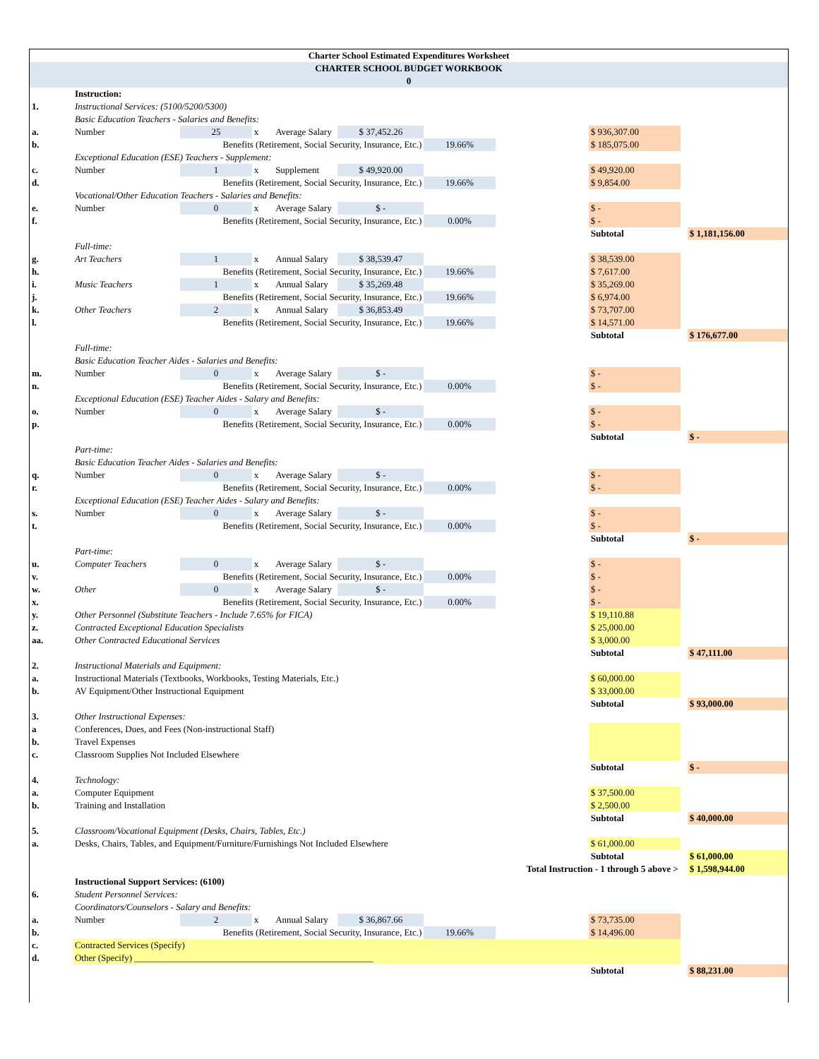| Charter School Estimated Expenditures Worksheet | | | | | | | | | | |
| CHARTER SCHOOL BUDGET WORKBOOK | | | | | | | | | | |
| 0 | | | | | | | | | | |
| | Instruction: | | | | | | | | | |
| 1. | Instructional Services: (5100/5200/5300) | | | | | | | | | |
| | Basic Education Teachers - Salaries and Benefits: | | | | | | | | | |
| a. | Number | 25 | x | Average Salary | $ 37,452.26 | | | $ 936,307.00 | | |
| b. | Benefits (Retirement, Social Security, Insurance, Etc.) | | | | | 19.66% | | $ 185,075.00 | | |
| | Exceptional Education (ESE) Teachers - Supplement: | | | | | | | | | |
| c. | Number | 1 | x | Supplement | $ 49,920.00 | | | $ 49,920.00 | | |
| d. | Benefits (Retirement, Social Security, Insurance, Etc.) | | | | | 19.66% | | $ 9,854.00 | | |
| | Vocational/Other Education Teachers - Salaries and Benefits: | | | | | | | | | |
| e. | Number | 0 | x | Average Salary | $ - | | | $ - | | |
| f. | Benefits (Retirement, Social Security, Insurance, Etc.) | | | | | 0.00% | | $ - | | |
| | | | | | | | | Subtotal | | $ 1,181,156.00 |
| | Full-time: | | | | | | | | | |
| g. | Art Teachers | 1 | x | Annual Salary | $ 38,539.47 | | | $ 38,539.00 | | |
| h. | Benefits (Retirement, Social Security, Insurance, Etc.) | | | | | 19.66% | | $ 7,617.00 | | |
| i. | Music Teachers | 1 | x | Annual Salary | $ 35,269.48 | | | $ 35,269.00 | | |
| j. | Benefits (Retirement, Social Security, Insurance, Etc.) | | | | | 19.66% | | $ 6,974.00 | | |
| k. | Other Teachers | 2 | x | Annual Salary | $ 36,853.49 | | | $ 73,707.00 | | |
| l. | Benefits (Retirement, Social Security, Insurance, Etc.) | | | | | 19.66% | | $ 14,571.00 | | |
| | | | | | | | | Subtotal | | $ 176,677.00 |
| | Full-time: | | | | | | | | | |
| | Basic Education Teacher Aides - Salaries and Benefits: | | | | | | | | | |
| m. | Number | 0 | x | Average Salary | $ - | | | $ - | | |
| n. | Benefits (Retirement, Social Security, Insurance, Etc.) | | | | | 0.00% | | $ - | | |
| | Exceptional Education (ESE) Teacher Aides - Salary and Benefits: | | | | | | | | | |
| o. | Number | 0 | x | Average Salary | $ - | | | $ - | | |
| p. | Benefits (Retirement, Social Security, Insurance, Etc.) | | | | | 0.00% | | $ - | | |
| | | | | | | | | Subtotal | | $ - |
| | Part-time: | | | | | | | | | |
| | Basic Education Teacher Aides - Salaries and Benefits: | | | | | | | | | |
| q. | Number | 0 | x | Average Salary | $ - | | | $ - | | |
| r. | Benefits (Retirement, Social Security, Insurance, Etc.) | | | | | 0.00% | | $ - | | |
| | Exceptional Education (ESE) Teacher Aides - Salary and Benefits: | | | | | | | | | |
| s. | Number | 0 | x | Average Salary | $ - | | | $ - | | |
| t. | Benefits (Retirement, Social Security, Insurance, Etc.) | | | | | 0.00% | | $ - | | |
| | | | | | | | | Subtotal | | $ - |
| | Part-time: | | | | | | | | | |
| u. | Computer Teachers | 0 | x | Average Salary | $ - | | | $ - | | |
| v. | Benefits (Retirement, Social Security, Insurance, Etc.) | | | | | 0.00% | | $ - | | |
| w. | Other | 0 | x | Average Salary | $ - | | | $ - | | |
| x. | Benefits (Retirement, Social Security, Insurance, Etc.) | | | | | 0.00% | | $ - | | |
| y. | Other Personnel (Substitute Teachers - Include 7.65% for FICA) | | | | | | | $ 19,110.88 | | |
| z. | Contracted Exceptional Education Specialists | | | | | | | $ 25,000.00 | | |
| aa. | Other Contracted Educational Services | | | | | | | $ 3,000.00 | | |
| | | | | | | | | Subtotal | | $ 47,111.00 |
| 2. | Instructional Materials and Equipment: | | | | | | | | | |
| a. | Instructional Materials (Textbooks, Workbooks, Testing Materials, Etc.) | | | | | | | $ 60,000.00 | | |
| b. | AV Equipment/Other Instructional Equipment | | | | | | | $ 33,000.00 | | |
| | | | | | | | | Subtotal | | $ 93,000.00 |
| 3. | Other Instructional Expenses: | | | | | | | | | |
| a | Conferences, Dues, and Fees (Non-instructional Staff) | | | | | | | | | |
| b. | Travel Expenses | | | | | | | | | |
| c. | Classroom Supplies Not Included Elsewhere | | | | | | | | | |
| | | | | | | | | Subtotal | | $ - |
| 4. | Technology: | | | | | | | | | |
| a. | Computer Equipment | | | | | | | $ 37,500.00 | | |
| b. | Training and Installation | | | | | | | $ 2,500.00 | | |
| | | | | | | | | Subtotal | | $ 40,000.00 |
| 5. | Classroom/Vocational Equipment (Desks, Chairs, Tables, Etc.) | | | | | | | | | |
| a. | Desks, Chairs, Tables, and Equipment/Furniture/Furnishings Not Included Elsewhere | | | | | | | $ 61,000.00 | | |
| | | | | | | | | Subtotal | | $ 61,000.00 |
| Total Instruction - 1 through 5 above > | | | | | | | | | | $ 1,598,944.00 |
| | Instructional Support Services: (6100) | | | | | | | | | |
| 6. | Student Personnel Services: | | | | | | | | | |
| | Coordinators/Counselors - Salary and Benefits: | | | | | | | | | |
| a. | Number | 2 | x | Annual Salary | $ 36,867.66 | | | $ 73,735.00 | | |
| b. | Benefits (Retirement, Social Security, Insurance, Etc.) | | | | | 19.66% | | $ 14,496.00 | | |
| c. | Contracted Services (Specify) | | | | | | | | | |
| d. | Other (Specify) ____________________________________________________ | | | | | | | | | |
| | | | | | | | | Subtotal | | $ 88,231.00 |